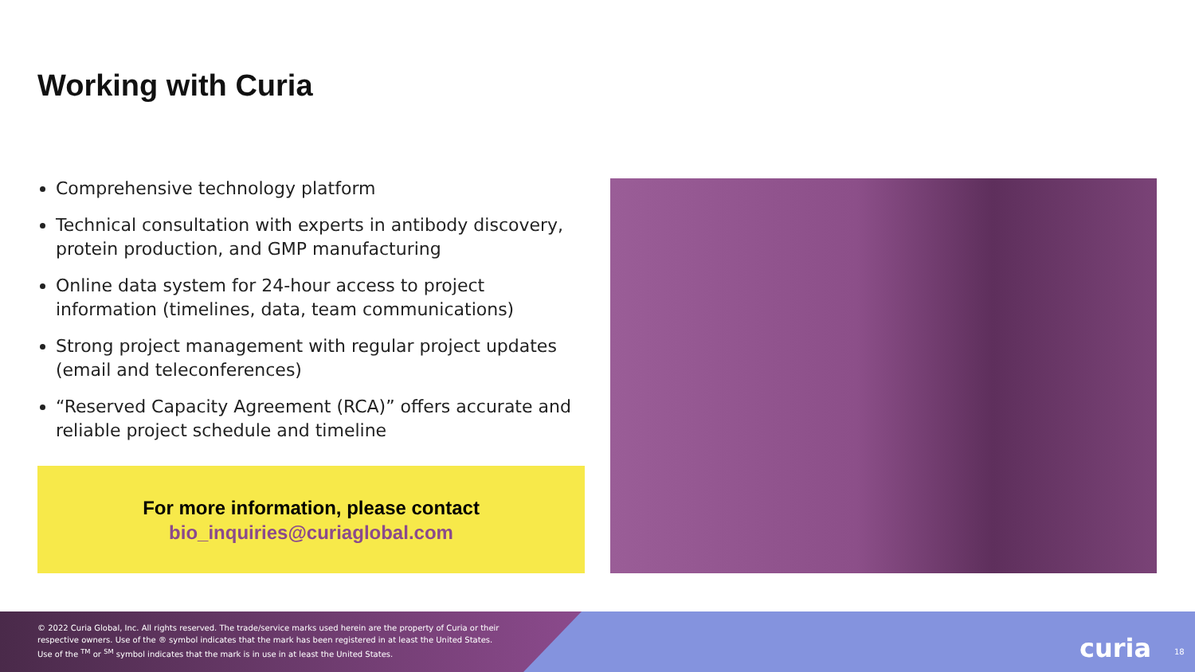Working with Curia
Comprehensive technology platform
Technical consultation with experts in antibody discovery, protein production, and GMP manufacturing
Online data system for 24-hour access to project information (timelines, data, team communications)
Strong project management with regular project updates (email and teleconferences)
“Reserved Capacity Agreement (RCA)” offers accurate and reliable project schedule and timeline
For more information, please contact
bio_inquiries@curiaglobal.com
© 2022 Curia Global, Inc. All rights reserved. The trade/service marks used herein are the property of Curia or their
respective owners. Use of the ® symbol indicates that the mark has been registered in at least the United States.
Use of the <sup>TM</sup> or <sup>SM</sup> symbol indicates that the mark is in use in at least the United States.
curia 18